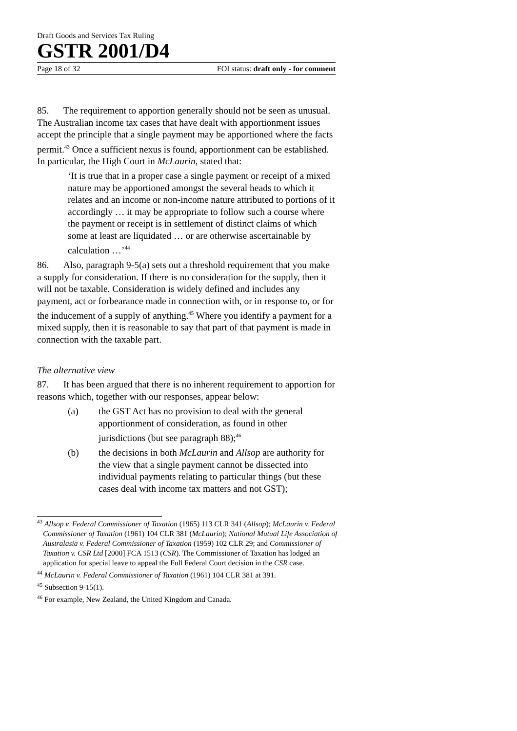Draft Goods and Services Tax Ruling
GSTR 2001/D4
Page 18 of 32 FOI status: draft only - for comment
85. The requirement to apportion generally should not be seen as unusual. The Australian income tax cases that have dealt with apportionment issues accept the principle that a single payment may be apportioned where the facts permit.<sup>43</sup> Once a sufficient nexus is found, apportionment can be established. In particular, the High Court in McLaurin, stated that:
‘It is true that in a proper case a single payment or receipt of a mixed nature may be apportioned amongst the several heads to which it relates and an income or non-income nature attributed to portions of it accordingly … it may be appropriate to follow such a course where the payment or receipt is in settlement of distinct claims of which some at least are liquidated … or are otherwise ascertainable by calculation …’<sup>44</sup>
86. Also, paragraph 9-5(a) sets out a threshold requirement that you make a supply for consideration. If there is no consideration for the supply, then it will not be taxable. Consideration is widely defined and includes any payment, act or forbearance made in connection with, or in response to, or for the inducement of a supply of anything.<sup>45</sup> Where you identify a payment for a mixed supply, then it is reasonable to say that part of that payment is made in connection with the taxable part.
The alternative view
87. It has been argued that there is no inherent requirement to apportion for reasons which, together with our responses, appear below:
(a) the GST Act has no provision to deal with the general apportionment of consideration, as found in other jurisdictions (but see paragraph 88);<sup>46</sup>
(b) the decisions in both McLaurin and Allsop are authority for the view that a single payment cannot be dissected into individual payments relating to particular things (but these cases deal with income tax matters and not GST);
<sup>43</sup> Allsop v. Federal Commissioner of Taxation (1965) 113 CLR 341 (Allsop); McLaurin v. Federal Commissioner of Taxation (1961) 104 CLR 381 (McLaurin); National Mutual Life Association of Australasia v. Federal Commissioner of Taxation (1959) 102 CLR 29; and Commissioner of Taxation v. CSR Ltd [2000] FCA 1513 (CSR). The Commissioner of Taxation has lodged an application for special leave to appeal the Full Federal Court decision in the CSR case.
<sup>44</sup> McLaurin v. Federal Commissioner of Taxation (1961) 104 CLR 381 at 391.
<sup>45</sup> Subsection 9-15(1).
<sup>46</sup> For example, New Zealand, the United Kingdom and Canada.